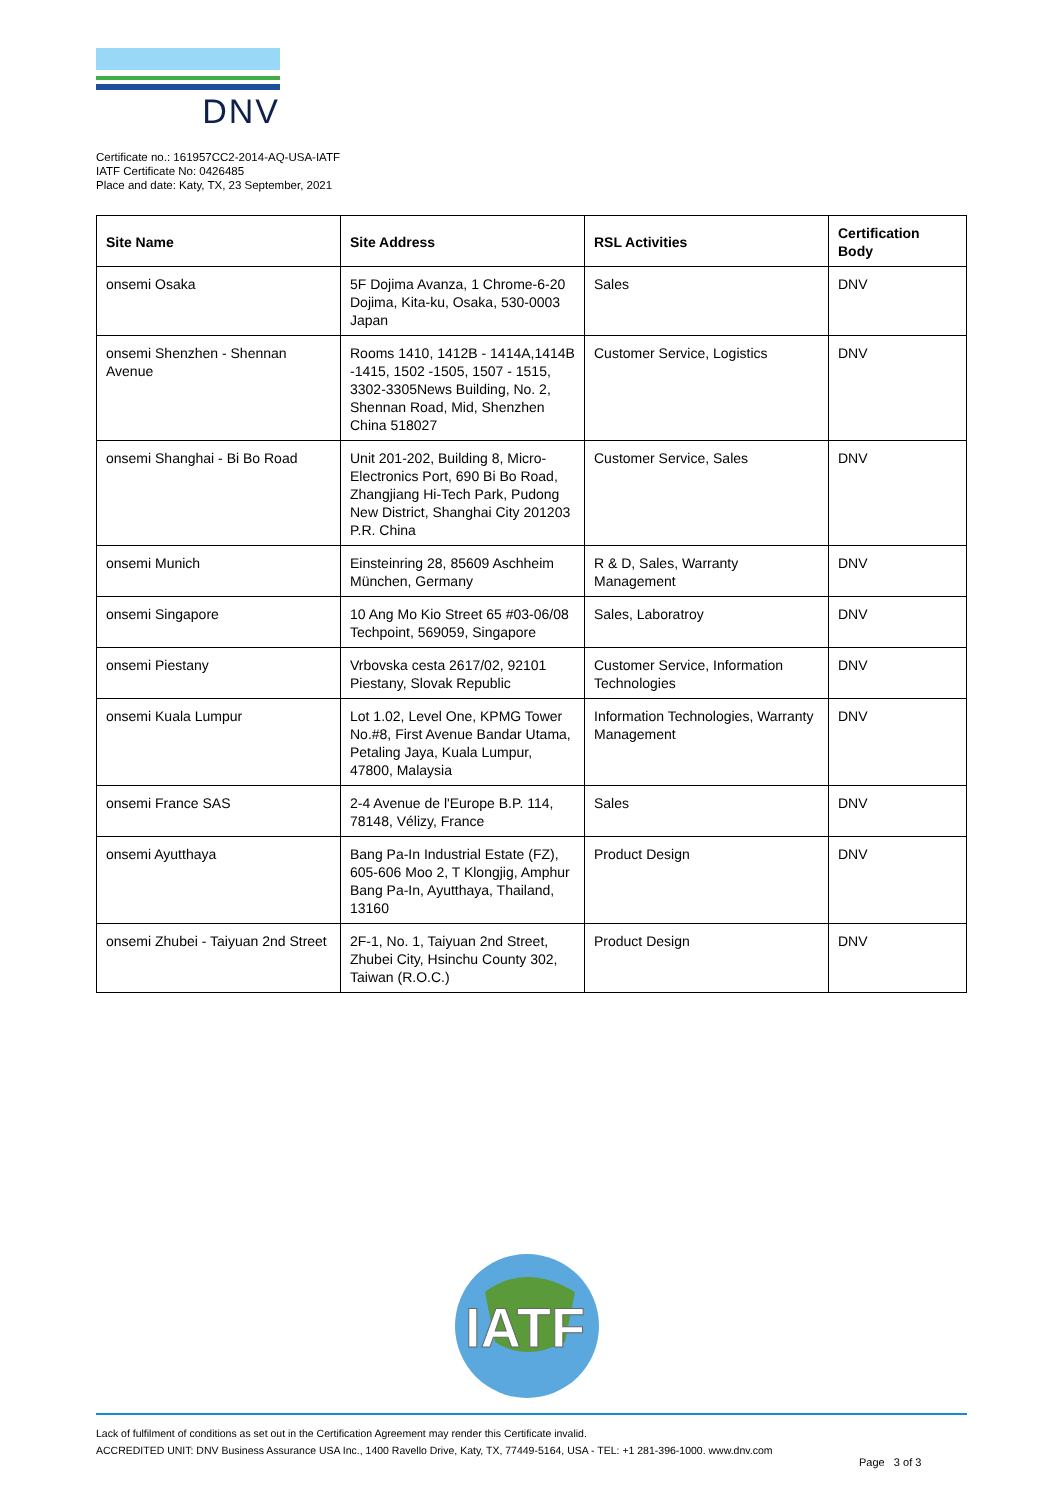DNV
Certificate no.: 161957CC2-2014-AQ-USA-IATF
IATF Certificate No: 0426485
Place and date: Katy, TX, 23 September, 2021
| Site Name | Site Address | RSL Activities | Certification Body |
| --- | --- | --- | --- |
| onsemi Osaka | 5F Dojima Avanza, 1 Chrome-6-20 Dojima, Kita-ku, Osaka, 530-0003 Japan | Sales | DNV |
| onsemi Shenzhen - Shennan Avenue | Rooms 1410, 1412B - 1414A,1414B -1415, 1502 -1505, 1507 - 1515, 3302-3305News Building, No. 2, Shennan Road, Mid, Shenzhen China 518027 | Customer Service, Logistics | DNV |
| onsemi Shanghai - Bi Bo Road | Unit 201-202, Building 8, Micro-Electronics Port, 690 Bi Bo Road, Zhangjiang Hi-Tech Park, Pudong New District, Shanghai City 201203 P.R. China | Customer Service, Sales | DNV |
| onsemi Munich | Einsteinring 28, 85609 Aschheim München, Germany | R & D, Sales, Warranty Management | DNV |
| onsemi Singapore | 10 Ang Mo Kio Street 65 #03-06/08 Techpoint, 569059, Singapore | Sales, Laboratroy | DNV |
| onsemi Piestany | Vrbovska cesta 2617/02, 92101 Piestany, Slovak Republic | Customer Service, Information Technologies | DNV |
| onsemi Kuala Lumpur | Lot 1.02, Level One, KPMG Tower No.#8, First Avenue Bandar Utama, Petaling Jaya, Kuala Lumpur, 47800, Malaysia | Information Technologies, Warranty Management | DNV |
| onsemi France SAS | 2-4 Avenue de l'Europe B.P. 114, 78148, Vélizy, France | Sales | DNV |
| onsemi Ayutthaya | Bang Pa-In Industrial Estate (FZ), 605-606 Moo 2, T Klongjig, Amphur Bang Pa-In, Ayutthaya, Thailand, 13160 | Product Design | DNV |
| onsemi Zhubei - Taiyuan 2nd Street | 2F-1, No. 1, Taiyuan 2nd Street, Zhubei City, Hsinchu County 302, Taiwan (R.O.C.) | Product Design | DNV |
IATF
Lack of fulfilment of conditions as set out in the Certification Agreement may render this Certificate invalid.
ACCREDITED UNIT: DNV Business Assurance USA Inc., 1400 Ravello Drive, Katy, TX, 77449-5164, USA - TEL: +1 281-396-1000. www.dnv.com
Page 3 of 3